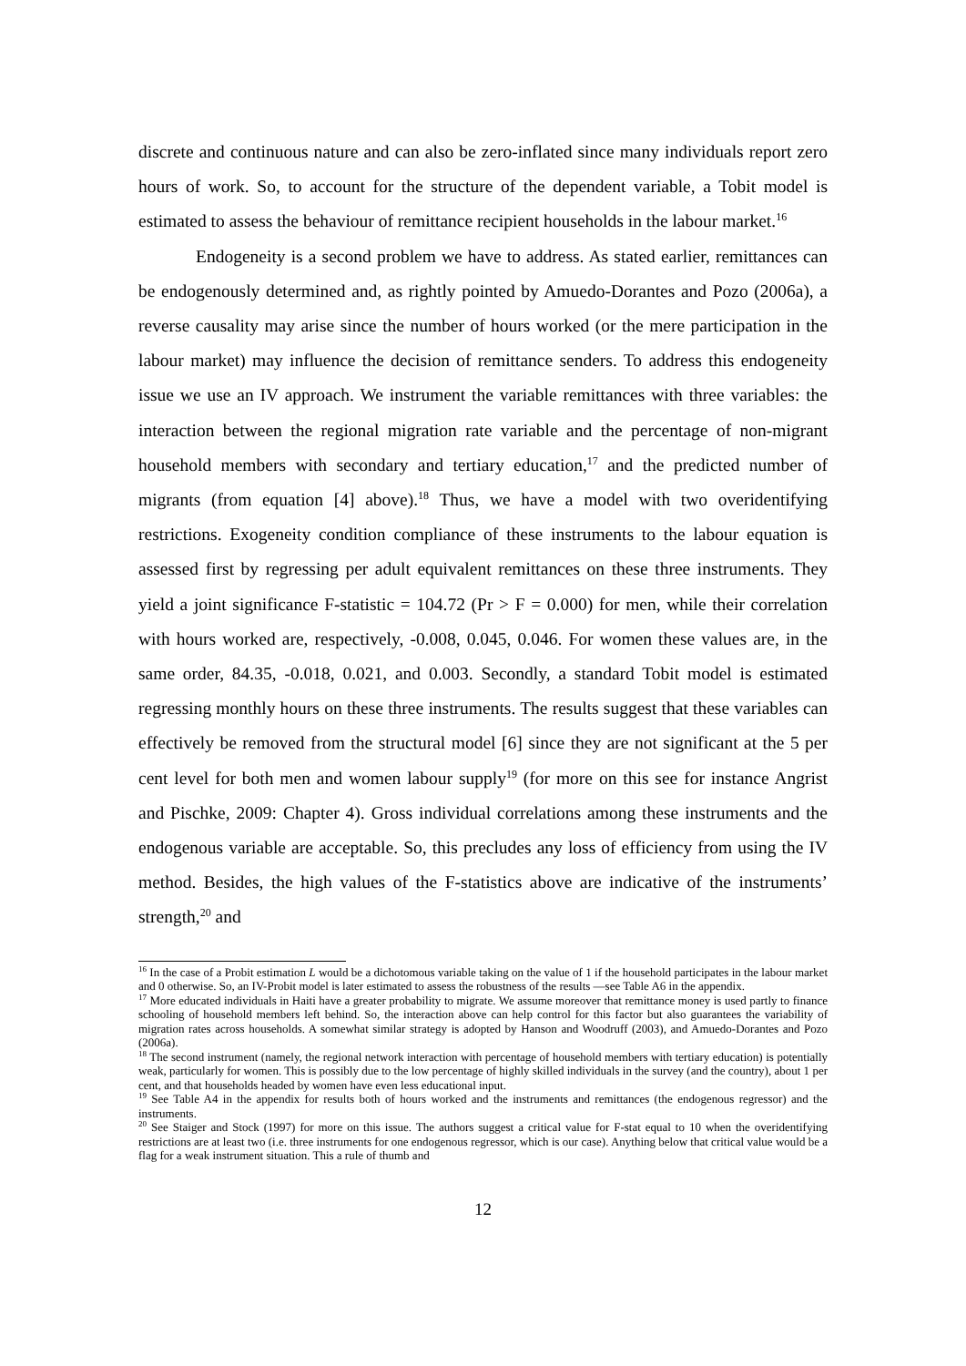discrete and continuous nature and can also be zero-inflated since many individuals report zero hours of work. So, to account for the structure of the dependent variable, a Tobit model is estimated to assess the behaviour of remittance recipient households in the labour market.<sup>16</sup>
Endogeneity is a second problem we have to address. As stated earlier, remittances can be endogenously determined and, as rightly pointed by Amuedo-Dorantes and Pozo (2006a), a reverse causality may arise since the number of hours worked (or the mere participation in the labour market) may influence the decision of remittance senders. To address this endogeneity issue we use an IV approach. We instrument the variable remittances with three variables: the interaction between the regional migration rate variable and the percentage of non-migrant household members with secondary and tertiary education,<sup>17</sup> and the predicted number of migrants (from equation [4] above).<sup>18</sup> Thus, we have a model with two overidentifying restrictions. Exogeneity condition compliance of these instruments to the labour equation is assessed first by regressing per adult equivalent remittances on these three instruments. They yield a joint significance F-statistic = 104.72 (Pr > F = 0.000) for men, while their correlation with hours worked are, respectively, -0.008, 0.045, 0.046. For women these values are, in the same order, 84.35, -0.018, 0.021, and 0.003. Secondly, a standard Tobit model is estimated regressing monthly hours on these three instruments. The results suggest that these variables can effectively be removed from the structural model [6] since they are not significant at the 5 per cent level for both men and women labour supply<sup>19</sup> (for more on this see for instance Angrist and Pischke, 2009: Chapter 4). Gross individual correlations among these instruments and the endogenous variable are acceptable. So, this precludes any loss of efficiency from using the IV method. Besides, the high values of the F-statistics above are indicative of the instruments’ strength,<sup>20</sup> and
<sup>16</sup> In the case of a Probit estimation L would be a dichotomous variable taking on the value of 1 if the household participates in the labour market and 0 otherwise. So, an IV-Probit model is later estimated to assess the robustness of the results —see Table A6 in the appendix.
<sup>17</sup> More educated individuals in Haiti have a greater probability to migrate. We assume moreover that remittance money is used partly to finance schooling of household members left behind. So, the interaction above can help control for this factor but also guarantees the variability of migration rates across households. A somewhat similar strategy is adopted by Hanson and Woodruff (2003), and Amuedo-Dorantes and Pozo (2006a).
<sup>18</sup> The second instrument (namely, the regional network interaction with percentage of household members with tertiary education) is potentially weak, particularly for women. This is possibly due to the low percentage of highly skilled individuals in the survey (and the country), about 1 per cent, and that households headed by women have even less educational input.
<sup>19</sup> See Table A4 in the appendix for results both of hours worked and the instruments and remittances (the endogenous regressor) and the instruments.
<sup>20</sup> See Staiger and Stock (1997) for more on this issue. The authors suggest a critical value for F-stat equal to 10 when the overidentifying restrictions are at least two (i.e. three instruments for one endogenous regressor, which is our case). Anything below that critical value would be a flag for a weak instrument situation. This a rule of thumb and
12